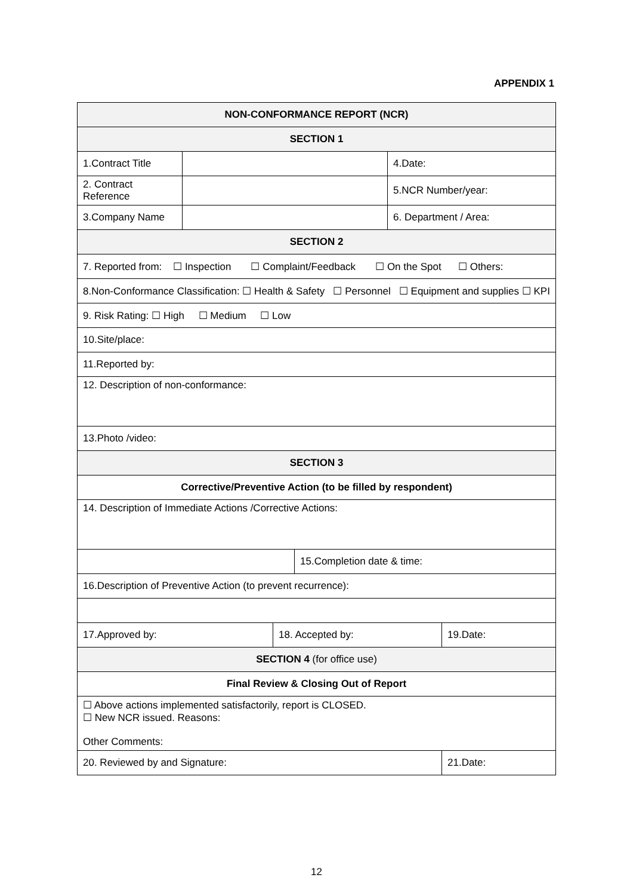APPENDIX 1
| NON-CONFORMANCE REPORT (NCR) | | | | | |
| SECTION 1 | | | | | |
| 1.Contract Title | | | | 4.Date: | |
| 2. Contract Reference | | | | 5.NCR Number/year: | |
| 3.Company Name | | | | 6. Department / Area: | |
| SECTION 2 | | | | | |
| 7. Reported from: ☐ Inspection ☐ Complaint/Feedback ☐ On the Spot ☐ Others: | | | | | |
| 8.Non-Conformance Classification: ☐ Health & Safety ☐ Personnel ☐ Equipment and supplies ☐ KPI | | | | | |
| 9. Risk Rating: ☐ High ☐ Medium ☐ Low | | | | | |
| 10.Site/place: | | | | | |
| 11.Reported by: | | | | | |
| 12. Description of non-conformance: | | | | | |
| 13.Photo /video: | | | | | |
| SECTION 3 | | | | | |
| Corrective/Preventive Action (to be filled by respondent) | | | | | |
| 14. Description of Immediate Actions /Corrective Actions: | | | | | |
| | | | 15.Completion date & time: | | |
| 16.Description of Preventive Action (to prevent recurrence): | | | | | |
| 17.Approved by: | | 18. Accepted by: | | | 19.Date: |
| SECTION 4 (for office use) | | | | | |
| Final Review & Closing Out of Report | | | | | |
| ☐ Above actions implemented satisfactorily, report is CLOSED. ☐ New NCR issued. Reasons: Other Comments: | | | | | |
| 20. Reviewed by and Signature: | | | | | 21.Date: |
12